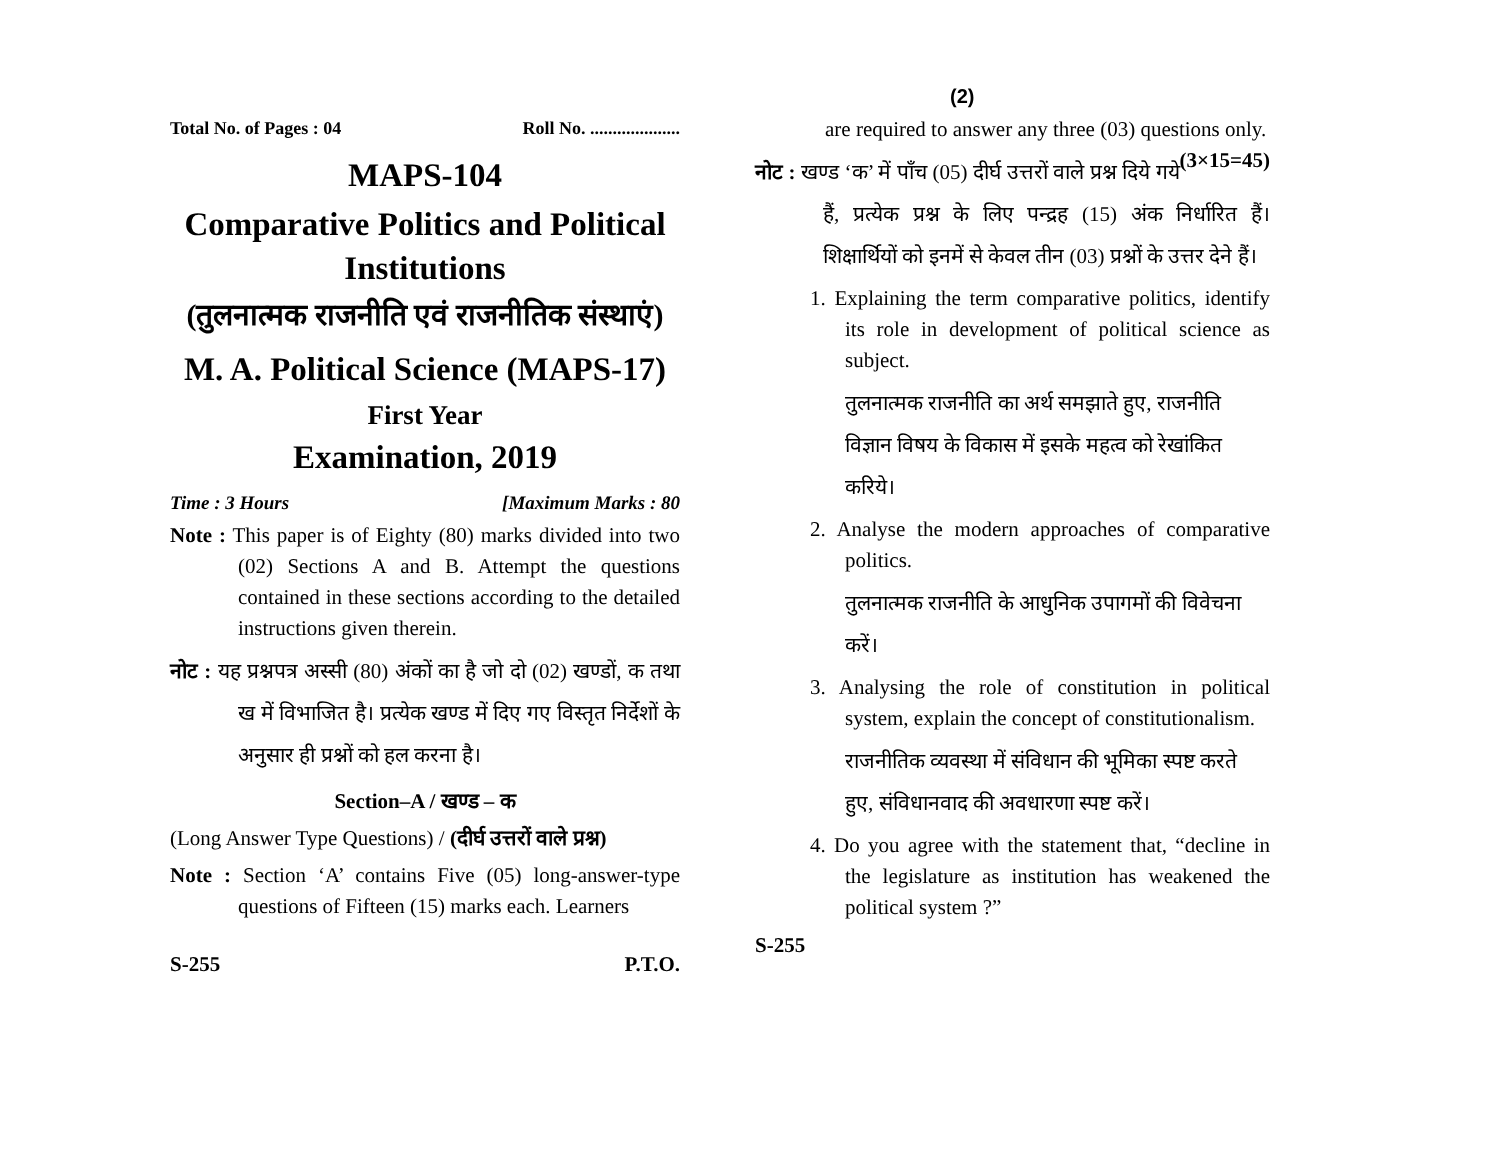Total No. of Pages : 04 Roll No. ....................
MAPS-104
Comparative Politics and Political Institutions
(तुलनात्मक राजनीति एवं राजनीतिक संस्थाएं)
M. A. Political Science (MAPS-17)
First Year
Examination, 2019
Time : 3 Hours [Maximum Marks : 80
Note : This paper is of Eighty (80) marks divided into two (02) Sections A and B. Attempt the questions contained in these sections according to the detailed instructions given therein.
नोट : यह प्रश्नपत्र अस्सी (80) अंकों का है जो दो (02) खण्डों, क तथा ख में विभाजित है। प्रत्येक खण्ड में दिए गए विस्तृत निर्देशों के अनुसार ही प्रश्नों को हल करना है।
Section–A / खण्ड – क
(Long Answer Type Questions) / (दीर्घ उत्तरों वाले प्रश्न)
Note : Section ‘A’ contains Five (05) long-answer-type questions of Fifteen (15) marks each. Learners
S-255 P.T.O.
(2)
are required to answer any three (03) questions only. (3×15=45)
नोट : खण्ड ‘क’ में पाँच (05) दीर्घ उत्तरों वाले प्रश्न दिये गये हैं, प्रत्येक प्रश्न के लिए पन्द्रह (15) अंक निर्धारित हैं। शिक्षार्थियों को इनमें से केवल तीन (03) प्रश्नों के उत्तर देने हैं।
1. Explaining the term comparative politics, identify its role in development of political science as subject.
तुलनात्मक राजनीति का अर्थ समझाते हुए, राजनीति विज्ञान विषय के विकास में इसके महत्व को रेखांकित करिये।
2. Analyse the modern approaches of comparative politics.
तुलनात्मक राजनीति के आधुनिक उपागमों की विवेचना करें।
3. Analysing the role of constitution in political system, explain the concept of constitutionalism.
राजनीतिक व्यवस्था में संविधान की भूमिका स्पष्ट करते हुए, संविधानवाद की अवधारणा स्पष्ट करें।
4. Do you agree with the statement that, “decline in the legislature as institution has weakened the political system ?”
S-255